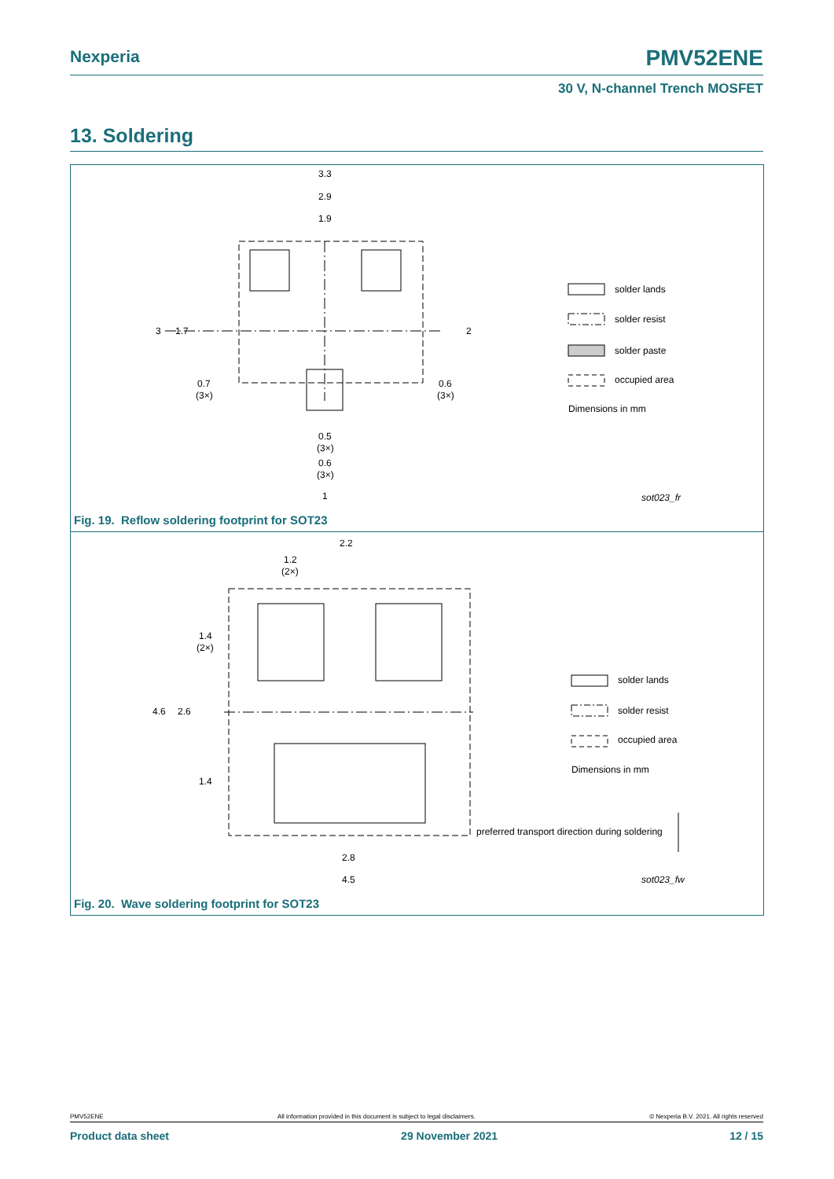Nexperia PMV52ENE
30 V, N-channel Trench MOSFET
13. Soldering
3.3
2.9
1.9
3
1.7
2
0.7
(3×)
0.6
(3×)
0.5
(3×)
0.6
(3×)
1
solder lands
solder resist
solder paste
occupied area
Dimensions in mm
sot023_fr
Fig. 19. Reflow soldering footprint for SOT23
2.2
1.2
(2×)
1.4
(2×)
4.6
2.6
1.4
2.8
4.5
solder lands
solder resist
occupied area
Dimensions in mm
preferred transport direction during soldering
sot023_fw
Fig. 20. Wave soldering footprint for SOT23
PMV52ENE All information provided in this document is subject to legal disclaimers. © Nexperia B.V. 2021. All rights reserved
Product data sheet 29 November 2021 12 / 15